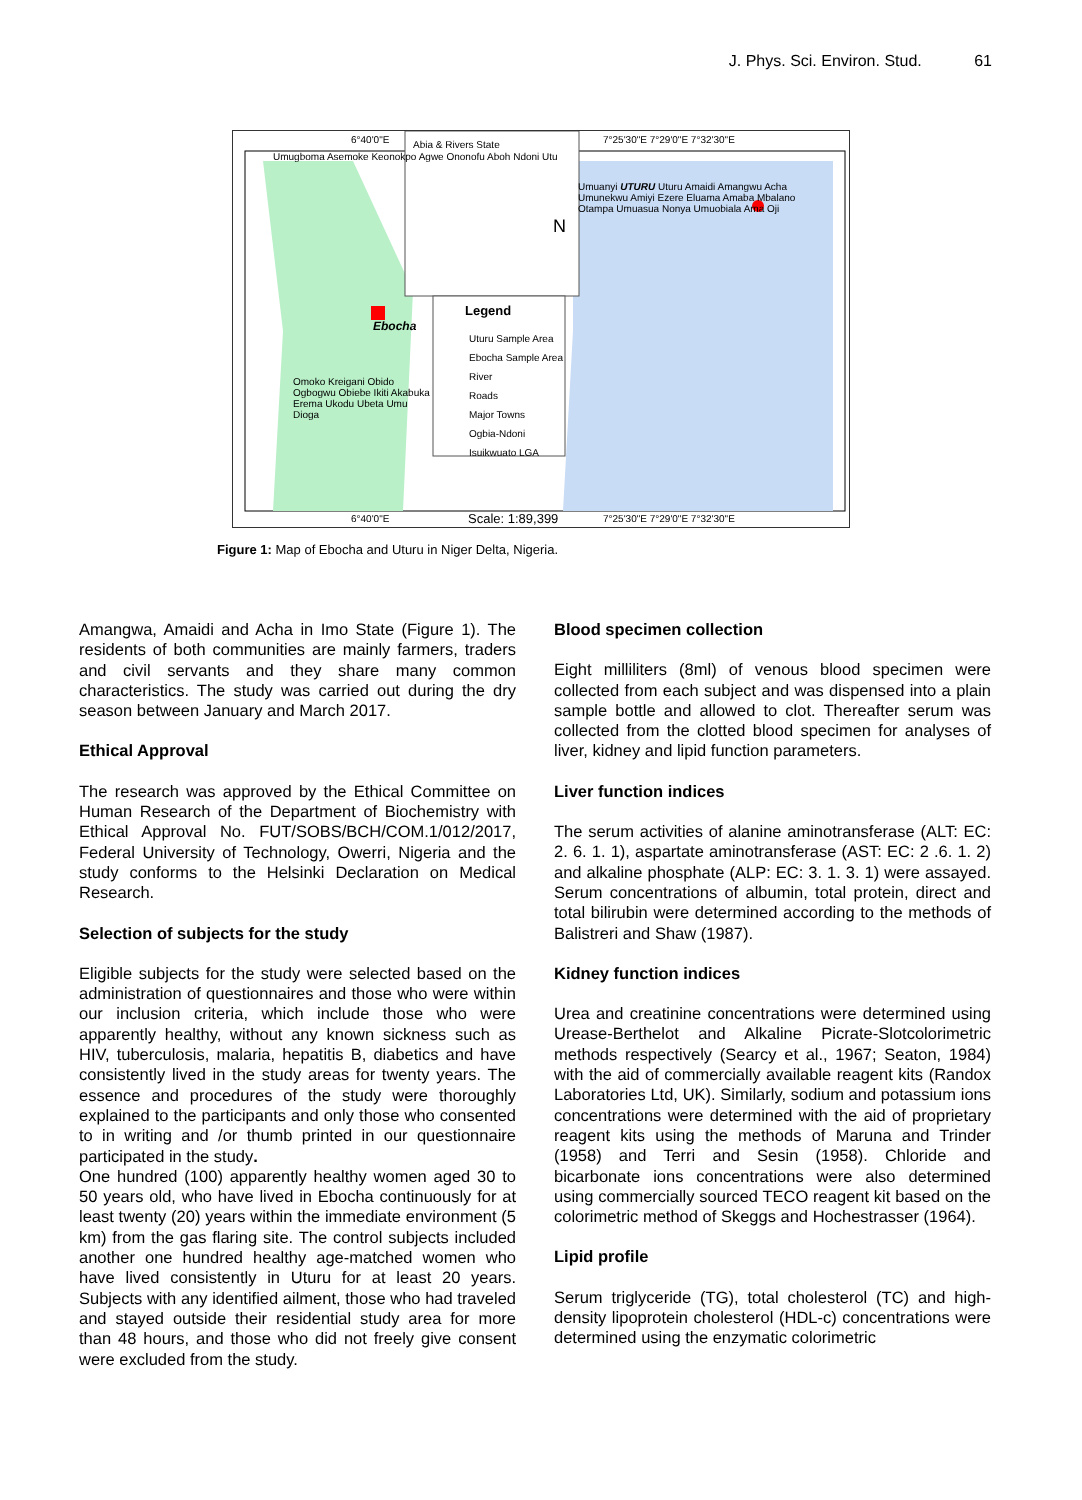J. Phys. Sci. Environ. Stud. 61
Abia & Rivers State
Legend
Uturu Sample Area
Ebocha Sample Area
River
Roads
Major Towns
Ogbia-Ndoni
Isuikwuato LGA
Umugboma Asemoke Keonokpo Agwe Ononofu Aboh Ndoni Utu
Ebocha
Omoko Kreigani Obido Ogbogwu Obiebe Ikiti Akabuka Erema Ukodu Ubeta Umu Dioga
Umuanyi UTURU Uturu Amaidi Amangwu Acha Umunekwu Amiyi Ezere Eluama Amaba Mbalano Otampa Umuasua Nonya Umuobiala Ama Oji
Scale: 1:89,399
6°40'0"E 7°25'30"E 7°29'0"E 7°32'30"E
6°40'0"E 7°25'30"E 7°29'0"E 7°32'30"E
N
Figure 1: Map of Ebocha and Uturu in Niger Delta, Nigeria.
Amangwa, Amaidi and Acha in Imo State (Figure 1). The residents of both communities are mainly farmers, traders and civil servants and they share many common characteristics. The study was carried out during the dry season between January and March 2017.
Ethical Approval
The research was approved by the Ethical Committee on Human Research of the Department of Biochemistry with Ethical Approval No. FUT/SOBS/BCH/COM.1/012/2017, Federal University of Technology, Owerri, Nigeria and the study conforms to the Helsinki Declaration on Medical Research.
Selection of subjects for the study
Eligible subjects for the study were selected based on the administration of questionnaires and those who were within our inclusion criteria, which include those who were apparently healthy, without any known sickness such as HIV, tuberculosis, malaria, hepatitis B, diabetics and have consistently lived in the study areas for twenty years. The essence and procedures of the study were thoroughly explained to the participants and only those who consented to in writing and /or thumb printed in our questionnaire participated in the study.
One hundred (100) apparently healthy women aged 30 to 50 years old, who have lived in Ebocha continuously for at least twenty (20) years within the immediate environment (5 km) from the gas flaring site. The control subjects included another one hundred healthy age-matched women who have lived consistently in Uturu for at least 20 years. Subjects with any identified ailment, those who had traveled and stayed outside their residential study area for more than 48 hours, and those who did not freely give consent were excluded from the study.
Blood specimen collection
Eight milliliters (8ml) of venous blood specimen were collected from each subject and was dispensed into a plain sample bottle and allowed to clot. Thereafter serum was collected from the clotted blood specimen for analyses of liver, kidney and lipid function parameters.
Liver function indices
The serum activities of alanine aminotransferase (ALT: EC: 2. 6. 1. 1), aspartate aminotransferase (AST: EC: 2 .6. 1. 2) and alkaline phosphate (ALP: EC: 3. 1. 3. 1) were assayed. Serum concentrations of albumin, total protein, direct and total bilirubin were determined according to the methods of Balistreri and Shaw (1987).
Kidney function indices
Urea and creatinine concentrations were determined using Urease-Berthelot and Alkaline Picrate-Slotcolorimetric methods respectively (Searcy et al., 1967; Seaton, 1984) with the aid of commercially available reagent kits (Randox Laboratories Ltd, UK). Similarly, sodium and potassium ions concentrations were determined with the aid of proprietary reagent kits using the methods of Maruna and Trinder (1958) and Terri and Sesin (1958). Chloride and bicarbonate ions concentrations were also determined using commercially sourced TECO reagent kit based on the colorimetric method of Skeggs and Hochestrasser (1964).
Lipid profile
Serum triglyceride (TG), total cholesterol (TC) and high-density lipoprotein cholesterol (HDL-c) concentrations were determined using the enzymatic colorimetric